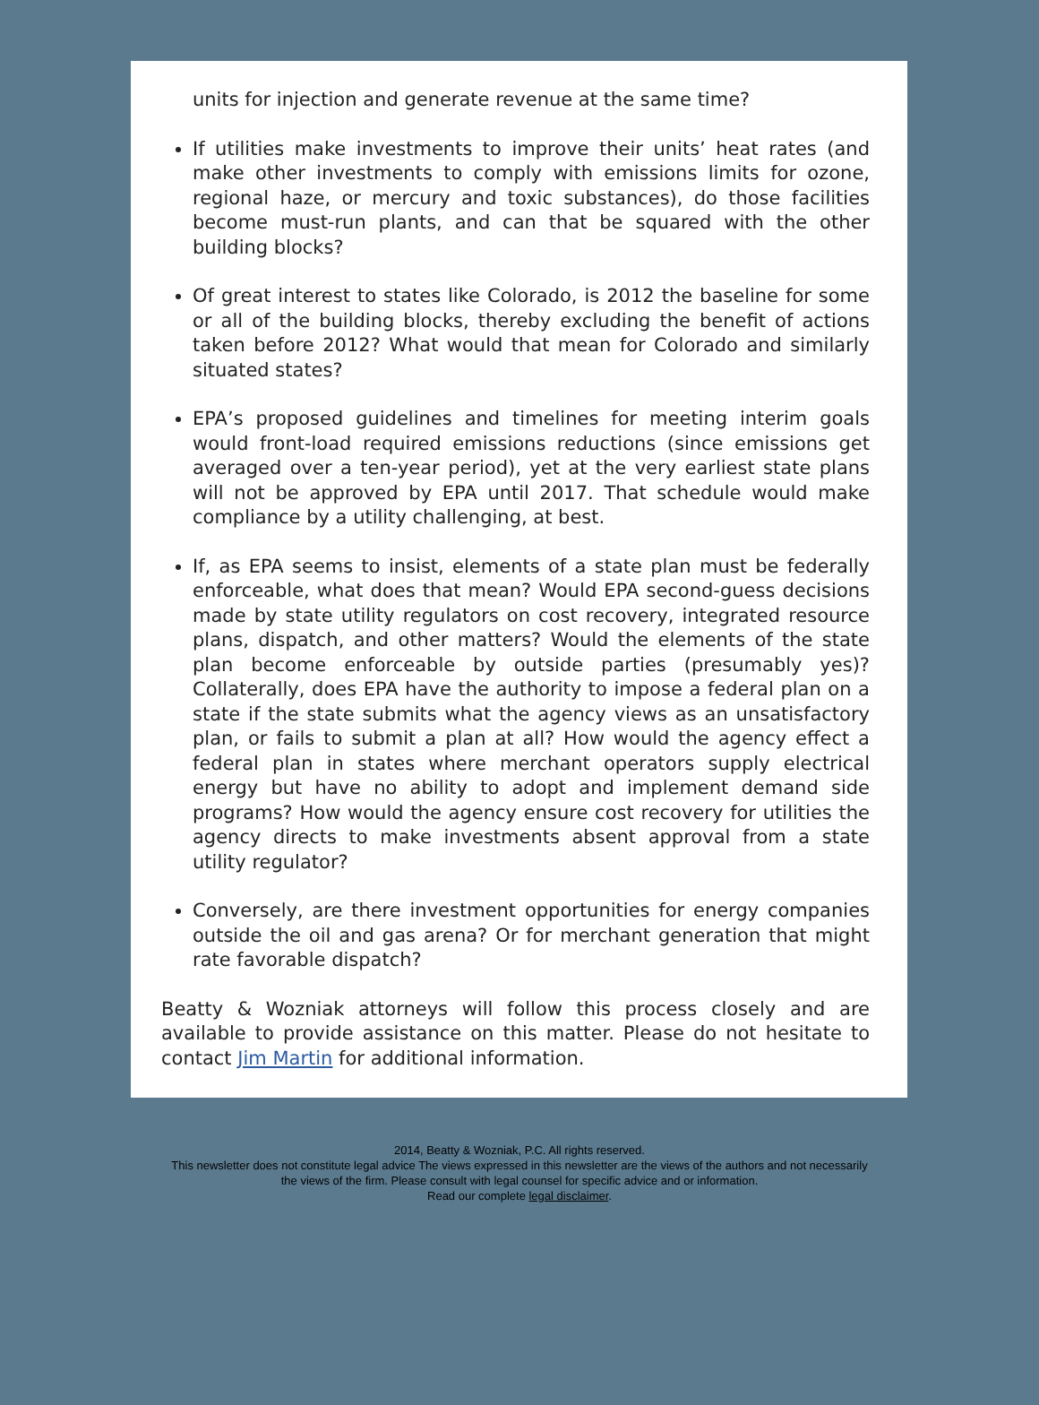units for injection and generate revenue at the same time?
If utilities make investments to improve their units’ heat rates (and make other investments to comply with emissions limits for ozone, regional haze, or mercury and toxic substances), do those facilities become must-run plants, and can that be squared with the other building blocks?
Of great interest to states like Colorado, is 2012 the baseline for some or all of the building blocks, thereby excluding the benefit of actions taken before 2012? What would that mean for Colorado and similarly situated states?
EPA’s proposed guidelines and timelines for meeting interim goals would front-load required emissions reductions (since emissions get averaged over a ten-year period), yet at the very earliest state plans will not be approved by EPA until 2017. That schedule would make compliance by a utility challenging, at best.
If, as EPA seems to insist, elements of a state plan must be federally enforceable, what does that mean? Would EPA second-guess decisions made by state utility regulators on cost recovery, integrated resource plans, dispatch, and other matters? Would the elements of the state plan become enforceable by outside parties (presumably yes)? Collaterally, does EPA have the authority to impose a federal plan on a state if the state submits what the agency views as an unsatisfactory plan, or fails to submit a plan at all? How would the agency effect a federal plan in states where merchant operators supply electrical energy but have no ability to adopt and implement demand side programs? How would the agency ensure cost recovery for utilities the agency directs to make investments absent approval from a state utility regulator?
Conversely, are there investment opportunities for energy companies outside the oil and gas arena? Or for merchant generation that might rate favorable dispatch?
Beatty & Wozniak attorneys will follow this process closely and are available to provide assistance on this matter. Please do not hesitate to contact Jim Martin for additional information.
2014, Beatty & Wozniak, P.C. All rights reserved.
This newsletter does not constitute legal advice The views expressed in this newsletter are the views of the authors and not necessarily
the views of the firm. Please consult with legal counsel for specific advice and or information.
Read our complete legal disclaimer.